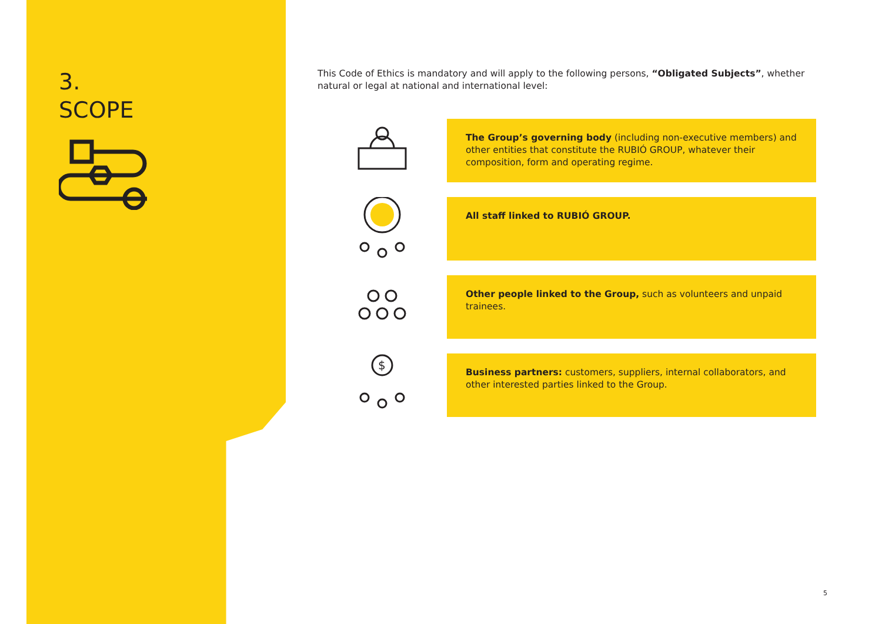3.
SCOPE
This Code of Ethics is mandatory and will apply to the following persons, “Obligated Subjects”, whether natural or legal at national and international level:
The Group’s governing body (including non-executive members) and other entities that constitute the RUBIÓ GROUP, whatever their composition, form and operating regime.
All staff linked to RUBIÓ GROUP.
Other people linked to the Group, such as volunteers and unpaid trainees.
$
Business partners: customers, suppliers, internal collaborators, and other interested parties linked to the Group.
5